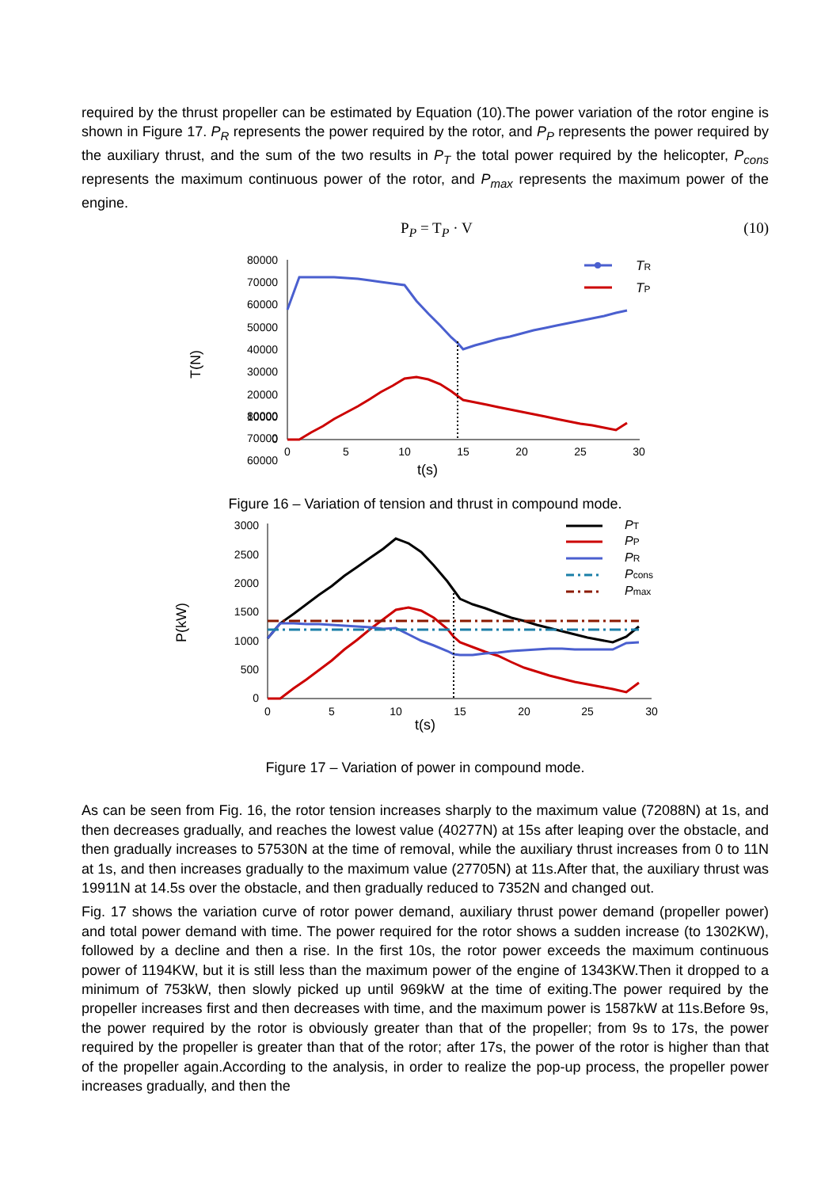required by the thrust propeller can be estimated by Equation (10).The power variation of the rotor engine is shown in Figure 17. P<sub>R</sub> represents the power required by the rotor, and P<sub>P</sub> represents the power required by the auxiliary thrust, and the sum of the two results in P<sub>T</sub> the total power required by the helicopter, P<sub>cons</sub> represents the maximum continuous power of the rotor, and P<sub>max</sub> represents the maximum power of the engine.
P<sub>P</sub> = T<sub>P</sub> · V (10)
T(N)
80000
70000
60000
80000
70000
60000
50000
40000
30000
20000
10000
0
0
5
10
15
20
25
30
t(s)
TR
TP
Figure 16 – Variation of tension and thrust in compound mode.
P(kW)
3000
2500
2000
1500
1000
500
0
0
5
10
15
20
25
30
t(s)
PT
PP
PR
Pcons
Pmax
Figure 17 – Variation of power in compound mode.
As can be seen from Fig. 16, the rotor tension increases sharply to the maximum value (72088N) at 1s, and then decreases gradually, and reaches the lowest value (40277N) at 15s after leaping over the obstacle, and then gradually increases to 57530N at the time of removal, while the auxiliary thrust increases from 0 to 11N at 1s, and then increases gradually to the maximum value (27705N) at 11s.After that, the auxiliary thrust was 19911N at 14.5s over the obstacle, and then gradually reduced to 7352N and changed out.
Fig. 17 shows the variation curve of rotor power demand, auxiliary thrust power demand (propeller power) and total power demand with time. The power required for the rotor shows a sudden increase (to 1302KW), followed by a decline and then a rise. In the first 10s, the rotor power exceeds the maximum continuous power of 1194KW, but it is still less than the maximum power of the engine of 1343KW.Then it dropped to a minimum of 753kW, then slowly picked up until 969kW at the time of exiting.The power required by the propeller increases first and then decreases with time, and the maximum power is 1587kW at 11s.Before 9s, the power required by the rotor is obviously greater than that of the propeller; from 9s to 17s, the power required by the propeller is greater than that of the rotor; after 17s, the power of the rotor is higher than that of the propeller again.According to the analysis, in order to realize the pop-up process, the propeller power increases gradually, and then the